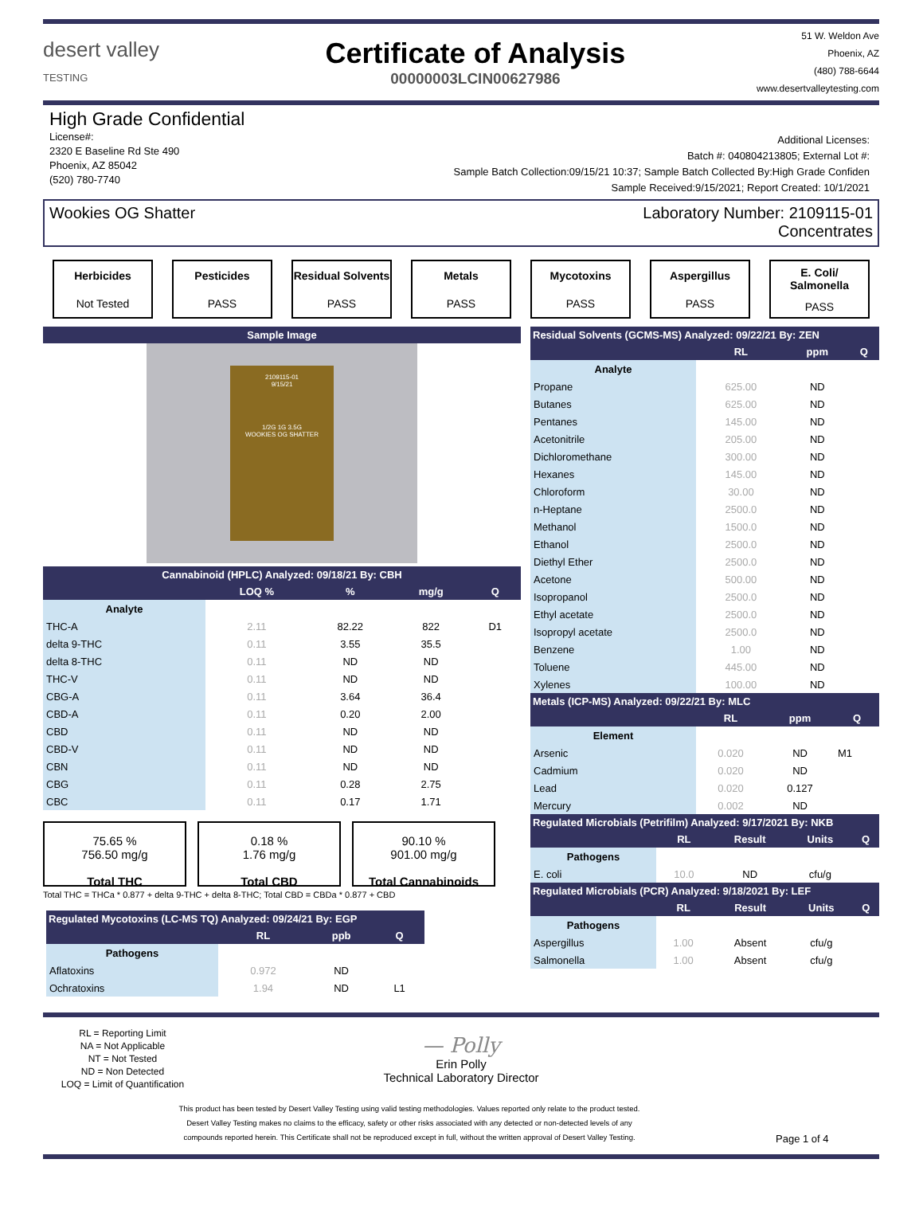desert valley
TESTING
Certificate of Analysis
00000003LCIN00627986
51 W. Weldon Ave
Phoenix, AZ
(480) 788-6644
www.desertvalleytesting.com
High Grade Confidential
License#:
2320 E Baseline Rd Ste 490
Phoenix, AZ 85042
(520) 780-7740
Additional Licenses:
Batch #: 040804213805; External Lot #:
Sample Batch Collection:09/15/21 10:37; Sample Batch Collected By:High Grade Confiden
Sample Received:9/15/2021; Report Created: 10/1/2021
Wookies OG Shatter Laboratory Number: 2109115-01
Concentrates
Herbicides
Not Tested
Pesticides
PASS
Residual Solvents
PASS
Metals
PASS
Mycotoxins
PASS
Aspergillus
PASS
E. Coli/ Salmonella
PASS
| Sample Image |
| --- |
2109115-01
9/15/21
1/2G 1G 3.5G
WOOKIES OG SHATTER
| Cannabinoid (HPLC) Analyzed: 09/18/21 By: CBH | | | | |
| --- | --- | --- | --- | --- |
| | LOQ % | % | mg/g | Q |
| Analyte | | | | |
| THC-A | 2.11 | 82.22 | 822 | D1 |
| delta 9-THC | 0.11 | 3.55 | 35.5 | |
| delta 8-THC | 0.11 | ND | ND | |
| THC-V | 0.11 | ND | ND | |
| CBG-A | 0.11 | 3.64 | 36.4 | |
| CBD-A | 0.11 | 0.20 | 2.00 | |
| CBD | 0.11 | ND | ND | |
| CBD-V | 0.11 | ND | ND | |
| CBN | 0.11 | ND | ND | |
| CBG | 0.11 | 0.28 | 2.75 | |
| CBC | 0.11 | 0.17 | 1.71 | |
75.65 %
756.50 mg/g
Total THC
0.18 %
1.76 mg/g
Total CBD
90.10 %
901.00 mg/g
Total Cannabinoids
Total THC = THCa * 0.877 + delta 9-THC + delta 8-THC; Total CBD = CBDa * 0.877 + CBD
| Regulated Mycotoxins (LC-MS TQ) Analyzed: 09/24/21 By: EGP | | | |
| --- | --- | --- | --- |
| | RL | ppb | Q |
| Pathogens | | | |
| Aflatoxins | 0.972 | ND | |
| Ochratoxins | 1.94 | ND | L1 |
| Residual Solvents (GCMS-MS) Analyzed: 09/22/21 By: ZEN | | | |
| --- | --- | --- | --- |
| | RL | ppm | Q |
| Analyte | | | |
| Propane | 625.00 | ND | |
| Butanes | 625.00 | ND | |
| Pentanes | 145.00 | ND | |
| Acetonitrile | 205.00 | ND | |
| Dichloromethane | 300.00 | ND | |
| Hexanes | 145.00 | ND | |
| Chloroform | 30.00 | ND | |
| n-Heptane | 2500.0 | ND | |
| Methanol | 1500.0 | ND | |
| Ethanol | 2500.0 | ND | |
| Diethyl Ether | 2500.0 | ND | |
| Acetone | 500.00 | ND | |
| Isopropanol | 2500.0 | ND | |
| Ethyl acetate | 2500.0 | ND | |
| Isopropyl acetate | 2500.0 | ND | |
| Benzene | 1.00 | ND | |
| Toluene | 445.00 | ND | |
| Xylenes | 100.00 | ND | |
| Metals (ICP-MS) Analyzed: 09/22/21 By: MLC | | | |
| --- | --- | --- | --- |
| | RL | ppm | Q |
| Element | | | |
| Arsenic | 0.020 | ND | M1 |
| Cadmium | 0.020 | ND | |
| Lead | 0.020 | 0.127 | |
| Mercury | 0.002 | ND | |
| Regulated Microbials (Petrifilm) Analyzed: 9/17/2021 By: NKB | | | | |
| --- | --- | --- | --- | --- |
| | RL | Result | Units | Q |
| Pathogens | | | | |
| E. coli | 10.0 | ND | cfu/g | |
| Regulated Microbials (PCR) Analyzed: 9/18/2021 By: LEF | | | | |
| --- | --- | --- | --- | --- |
| | RL | Result | Units | Q |
| Pathogens | | | | |
| Aspergillus | 1.00 | Absent | cfu/g | |
| Salmonella | 1.00 | Absent | cfu/g | |
RL = Reporting Limit
NA = Not Applicable
NT = Not Tested
ND = Non Detected
LOQ = Limit of Quantification
— Polly
Erin Polly
Technical Laboratory Director
This product has been tested by Desert Valley Testing using valid testing methodologies. Values reported only relate to the product tested.
Desert Valley Testing makes no claims to the efficacy, safety or other risks associated with any detected or non-detected levels of any
compounds reported herein. This Certificate shall not be reproduced except in full, without the written approval of Desert Valley Testing.
Page 1 of 4